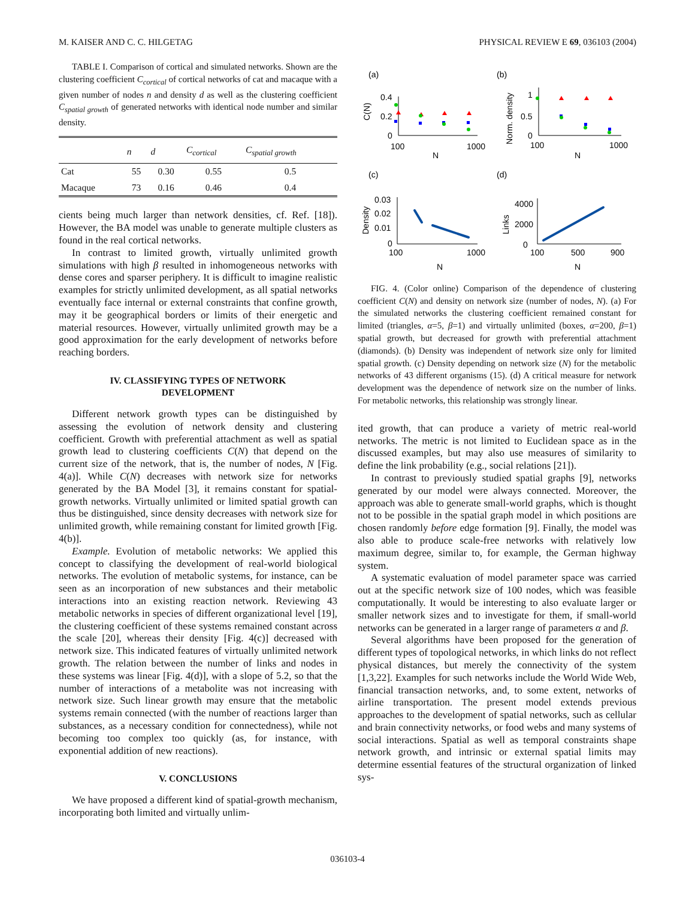M. KAISER AND C. C. HILGETAG PHYSICAL REVIEW E 69, 036103 (2004)
TABLE I. Comparison of cortical and simulated networks. Shown are the clustering coefficient C<sub>cortical</sub> of cortical networks of cat and macaque with a given number of nodes n and density d as well as the clustering coefficient C<sub>spatial growth</sub> of generated networks with identical node number and similar density.
| | n | d | C<sub>cortical</sub> | C<sub>spatial growth</sub> |
| --- | --- | --- | --- | --- |
| Cat | 55 | 0.30 | 0.55 | 0.5 |
| Macaque | 73 | 0.16 | 0.46 | 0.4 |
cients being much larger than network densities, cf. Ref. [18]). However, the BA model was unable to generate multiple clusters as found in the real cortical networks.
In contrast to limited growth, virtually unlimited growth simulations with high β resulted in inhomogeneous networks with dense cores and sparser periphery. It is difficult to imagine realistic examples for strictly unlimited development, as all spatial networks eventually face internal or external constraints that confine growth, may it be geographical borders or limits of their energetic and material resources. However, virtually unlimited growth may be a good approximation for the early development of networks before reaching borders.
IV. CLASSIFYING TYPES OF NETWORK
DEVELOPMENT
Different network growth types can be distinguished by assessing the evolution of network density and clustering coefficient. Growth with preferential attachment as well as spatial growth lead to clustering coefficients C(N) that depend on the current size of the network, that is, the number of nodes, N [Fig. 4(a)]. While C(N) decreases with network size for networks generated by the BA Model [3], it remains constant for spatial-growth networks. Virtually unlimited or limited spatial growth can thus be distinguished, since density decreases with network size for unlimited growth, while remaining constant for limited growth [Fig. 4(b)].
Example. Evolution of metabolic networks: We applied this concept to classifying the development of real-world biological networks. The evolution of metabolic systems, for instance, can be seen as an incorporation of new substances and their metabolic interactions into an existing reaction network. Reviewing 43 metabolic networks in species of different organizational level [19], the clustering coefficient of these systems remained constant across the scale [20], whereas their density [Fig. 4(c)] decreased with network size. This indicated features of virtually unlimited network growth. The relation between the number of links and nodes in these systems was linear [Fig. 4(d)], with a slope of 5.2, so that the number of interactions of a metabolite was not increasing with network size. Such linear growth may ensure that the metabolic systems remain connected (with the number of reactions larger than substances, as a necessary condition for connectedness), while not becoming too complex too quickly (as, for instance, with exponential addition of new reactions).
V. CONCLUSIONS
We have proposed a different kind of spatial-growth mechanism, incorporating both limited and virtually unlim-
(a)
(b)
(c)
(d)
0.4
0.2
0
100
1000
N
C(N)
1
0.5
0
100
1000
N
Norm. density
0.03
0.02
0.01
0
100
1000
N
Density
4000
2000
0
100
500
900
N
Links
FIG. 4. (Color online) Comparison of the dependence of clustering coefficient C(N) and density on network size (number of nodes, N). (a) For the simulated networks the clustering coefficient remained constant for limited (triangles, α=5, β=1) and virtually unlimited (boxes, α=200, β=1) spatial growth, but decreased for growth with preferential attachment (diamonds). (b) Density was independent of network size only for limited spatial growth. (c) Density depending on network size (N) for the metabolic networks of 43 different organisms (15). (d) A critical measure for network development was the dependence of network size on the number of links. For metabolic networks, this relationship was strongly linear.
ited growth, that can produce a variety of metric real-world networks. The metric is not limited to Euclidean space as in the discussed examples, but may also use measures of similarity to define the link probability (e.g., social relations [21]).
In contrast to previously studied spatial graphs [9], networks generated by our model were always connected. Moreover, the approach was able to generate small-world graphs, which is thought not to be possible in the spatial graph model in which positions are chosen randomly before edge formation [9]. Finally, the model was also able to produce scale-free networks with relatively low maximum degree, similar to, for example, the German highway system.
A systematic evaluation of model parameter space was carried out at the specific network size of 100 nodes, which was feasible computationally. It would be interesting to also evaluate larger or smaller network sizes and to investigate for them, if small-world networks can be generated in a larger range of parameters α and β.
Several algorithms have been proposed for the generation of different types of topological networks, in which links do not reflect physical distances, but merely the connectivity of the system [1,3,22]. Examples for such networks include the World Wide Web, financial transaction networks, and, to some extent, networks of airline transportation. The present model extends previous approaches to the development of spatial networks, such as cellular and brain connectivity networks, or food webs and many systems of social interactions. Spatial as well as temporal constraints shape network growth, and intrinsic or external spatial limits may determine essential features of the structural organization of linked sys-
036103-4